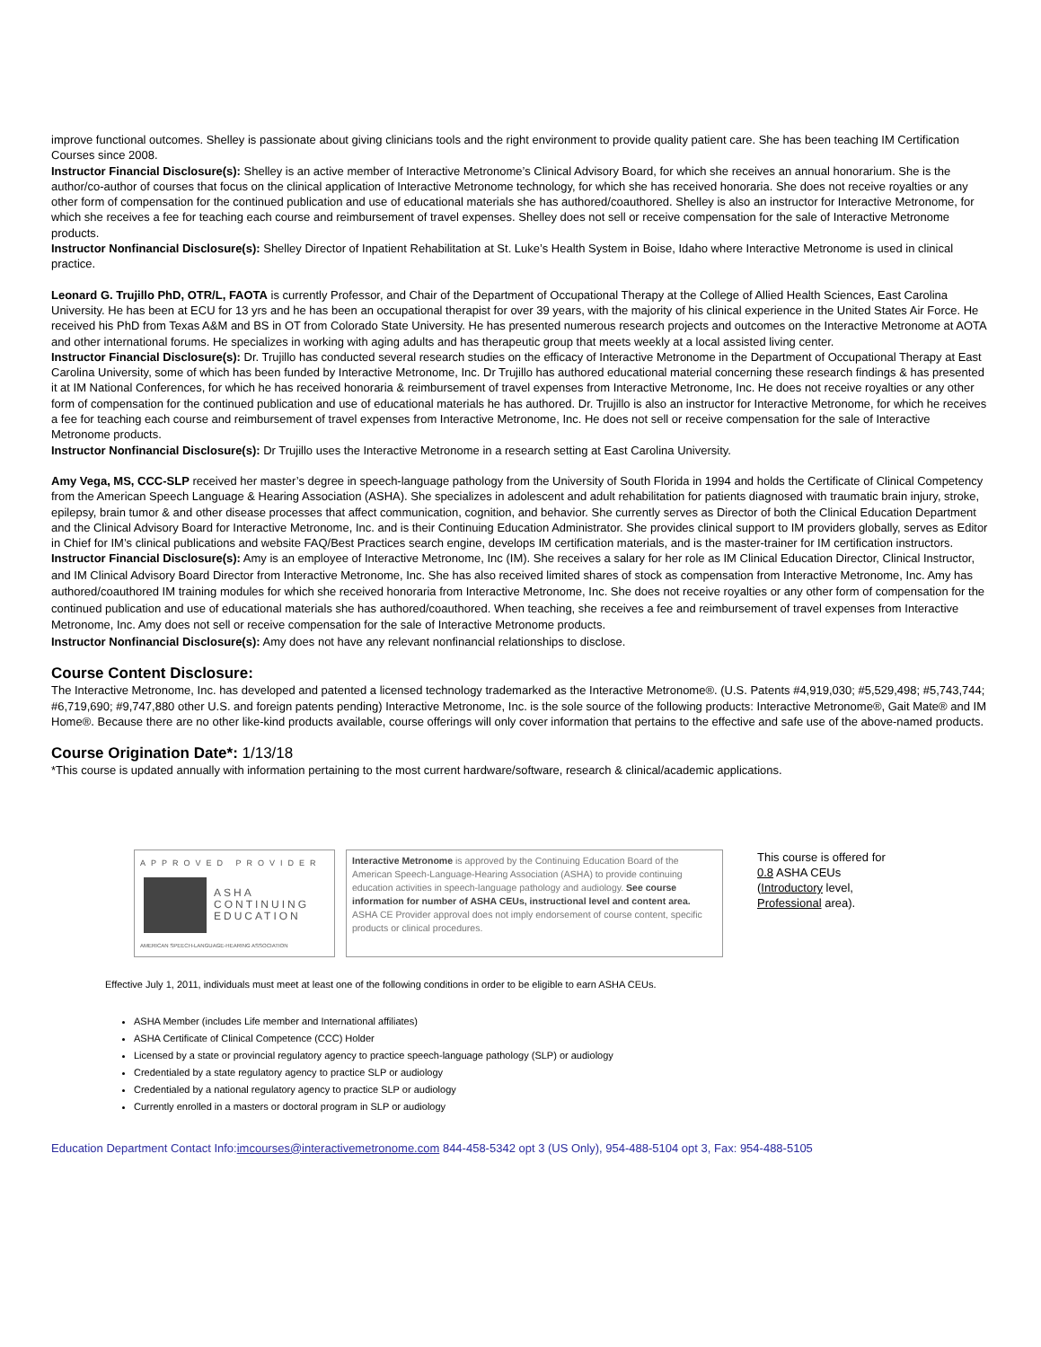improve functional outcomes. Shelley is passionate about giving clinicians tools and the right environment to provide quality patient care. She has been teaching IM Certification Courses since 2008.
Instructor Financial Disclosure(s): Shelley is an active member of Interactive Metronome’s Clinical Advisory Board, for which she receives an annual honorarium. She is the author/co-author of courses that focus on the clinical application of Interactive Metronome technology, for which she has received honoraria. She does not receive royalties or any other form of compensation for the continued publication and use of educational materials she has authored/coauthored. Shelley is also an instructor for Interactive Metronome, for which she receives a fee for teaching each course and reimbursement of travel expenses. Shelley does not sell or receive compensation for the sale of Interactive Metronome products.
Instructor Nonfinancial Disclosure(s): Shelley Director of Inpatient Rehabilitation at St. Luke’s Health System in Boise, Idaho where Interactive Metronome is used in clinical practice.
Leonard G. Trujillo PhD, OTR/L, FAOTA is currently Professor, and Chair of the Department of Occupational Therapy at the College of Allied Health Sciences, East Carolina University. He has been at ECU for 13 yrs and he has been an occupational therapist for over 39 years, with the majority of his clinical experience in the United States Air Force. He received his PhD from Texas A&M and BS in OT from Colorado State University. He has presented numerous research projects and outcomes on the Interactive Metronome at AOTA and other international forums. He specializes in working with aging adults and has therapeutic group that meets weekly at a local assisted living center.
Instructor Financial Disclosure(s): Dr. Trujillo has conducted several research studies on the efficacy of Interactive Metronome in the Department of Occupational Therapy at East Carolina University, some of which has been funded by Interactive Metronome, Inc. Dr Trujillo has authored educational material concerning these research findings & has presented it at IM National Conferences, for which he has received honoraria & reimbursement of travel expenses from Interactive Metronome, Inc. He does not receive royalties or any other form of compensation for the continued publication and use of educational materials he has authored. Dr. Trujillo is also an instructor for Interactive Metronome, for which he receives a fee for teaching each course and reimbursement of travel expenses from Interactive Metronome, Inc. He does not sell or receive compensation for the sale of Interactive Metronome products.
Instructor Nonfinancial Disclosure(s): Dr Trujillo uses the Interactive Metronome in a research setting at East Carolina University.
Amy Vega, MS, CCC-SLP received her master’s degree in speech-language pathology from the University of South Florida in 1994 and holds the Certificate of Clinical Competency from the American Speech Language & Hearing Association (ASHA). She specializes in adolescent and adult rehabilitation for patients diagnosed with traumatic brain injury, stroke, epilepsy, brain tumor & and other disease processes that affect communication, cognition, and behavior. She currently serves as Director of both the Clinical Education Department and the Clinical Advisory Board for Interactive Metronome, Inc. and is their Continuing Education Administrator. She provides clinical support to IM providers globally, serves as Editor in Chief for IM’s clinical publications and website FAQ/Best Practices search engine, develops IM certification materials, and is the master-trainer for IM certification instructors.
Instructor Financial Disclosure(s): Amy is an employee of Interactive Metronome, Inc (IM). She receives a salary for her role as IM Clinical Education Director, Clinical Instructor, and IM Clinical Advisory Board Director from Interactive Metronome, Inc. She has also received limited shares of stock as compensation from Interactive Metronome, Inc. Amy has authored/coauthored IM training modules for which she received honoraria from Interactive Metronome, Inc. She does not receive royalties or any other form of compensation for the continued publication and use of educational materials she has authored/coauthored. When teaching, she receives a fee and reimbursement of travel expenses from Interactive Metronome, Inc. Amy does not sell or receive compensation for the sale of Interactive Metronome products.
Instructor Nonfinancial Disclosure(s): Amy does not have any relevant nonfinancial relationships to disclose.
Course Content Disclosure:
The Interactive Metronome, Inc. has developed and patented a licensed technology trademarked as the Interactive Metronome®. (U.S. Patents #4,919,030; #5,529,498; #5,743,744; #6,719,690; #9,747,880 other U.S. and foreign patents pending) Interactive Metronome, Inc. is the sole source of the following products: Interactive Metronome®, Gait Mate® and IM Home®. Because there are no other like-kind products available, course offerings will only cover information that pertains to the effective and safe use of the above-named products.
Course Origination Date*: 1/13/18
*This course is updated annually with information pertaining to the most current hardware/software, research & clinical/academic applications.
APPROVED PROVIDER
ASHA
CONTINUING
EDUCATION
AMERICAN SPEECH-LANGUAGE-HEARING ASSOCIATION
Interactive Metronome is approved by the Continuing Education Board of the American Speech-Language-Hearing Association (ASHA) to provide continuing education activities in speech-language pathology and audiology. See course information for number of ASHA CEUs, instructional level and content area. ASHA CE Provider approval does not imply endorsement of course content, specific products or clinical procedures.
This course is offered for
0.8 ASHA CEUs
(Introductory level,
Professional area).
Effective July 1, 2011, individuals must meet at least one of the following conditions in order to be eligible to earn ASHA CEUs.
ASHA Member (includes Life member and International affiliates)
ASHA Certificate of Clinical Competence (CCC) Holder
Licensed by a state or provincial regulatory agency to practice speech-language pathology (SLP) or audiology
Credentialed by a state regulatory agency to practice SLP or audiology
Credentialed by a national regulatory agency to practice SLP or audiology
Currently enrolled in a masters or doctoral program in SLP or audiology
Education Department Contact Info:imcourses@interactivemetronome.com 844-458-5342 opt 3 (US Only), 954-488-5104 opt 3, Fax: 954-488-5105